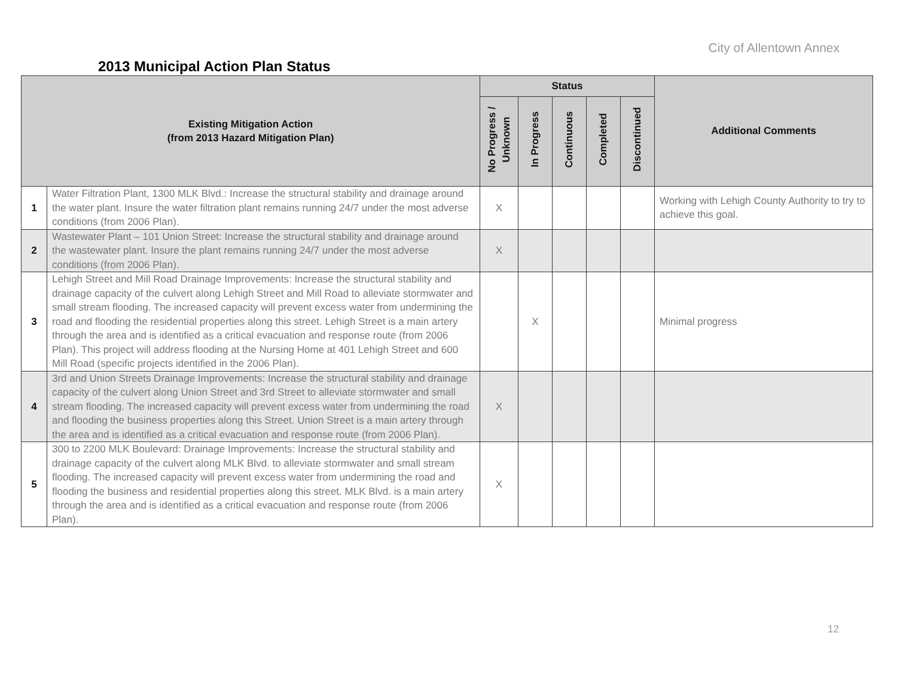City of Allentown Annex
2013 Municipal Action Plan Status
| Existing Mitigation Action (from 2013 Hazard Mitigation Plan) | | Status | | | | | Additional Comments |
| --- | --- | --- | --- | --- | --- | --- | --- |
| | | No Progress / Unknown | In Progress | Continuous | Completed | Discontinued | |
| 1 | Water Filtration Plant, 1300 MLK Blvd.: Increase the structural stability and drainage around the water plant. Insure the water filtration plant remains running 24/7 under the most adverse conditions (from 2006 Plan). | X | | | | | Working with Lehigh County Authority to try to achieve this goal. |
| 2 | Wastewater Plant – 101 Union Street: Increase the structural stability and drainage around the wastewater plant. Insure the plant remains running 24/7 under the most adverse conditions (from 2006 Plan). | X | | | | | |
| 3 | Lehigh Street and Mill Road Drainage Improvements: Increase the structural stability and drainage capacity of the culvert along Lehigh Street and Mill Road to alleviate stormwater and small stream flooding. The increased capacity will prevent excess water from undermining the road and flooding the residential properties along this street. Lehigh Street is a main artery through the area and is identified as a critical evacuation and response route (from 2006 Plan). This project will address flooding at the Nursing Home at 401 Lehigh Street and 600 Mill Road (specific projects identified in the 2006 Plan). | | X | | | | Minimal progress |
| 4 | 3rd and Union Streets Drainage Improvements: Increase the structural stability and drainage capacity of the culvert along Union Street and 3rd Street to alleviate stormwater and small stream flooding. The increased capacity will prevent excess water from undermining the road and flooding the business properties along this Street. Union Street is a main artery through the area and is identified as a critical evacuation and response route (from 2006 Plan). | X | | | | | |
| 5 | 300 to 2200 MLK Boulevard: Drainage Improvements: Increase the structural stability and drainage capacity of the culvert along MLK Blvd. to alleviate stormwater and small stream flooding. The increased capacity will prevent excess water from undermining the road and flooding the business and residential properties along this street. MLK Blvd. is a main artery through the area and is identified as a critical evacuation and response route (from 2006 Plan). | X | | | | | |
12